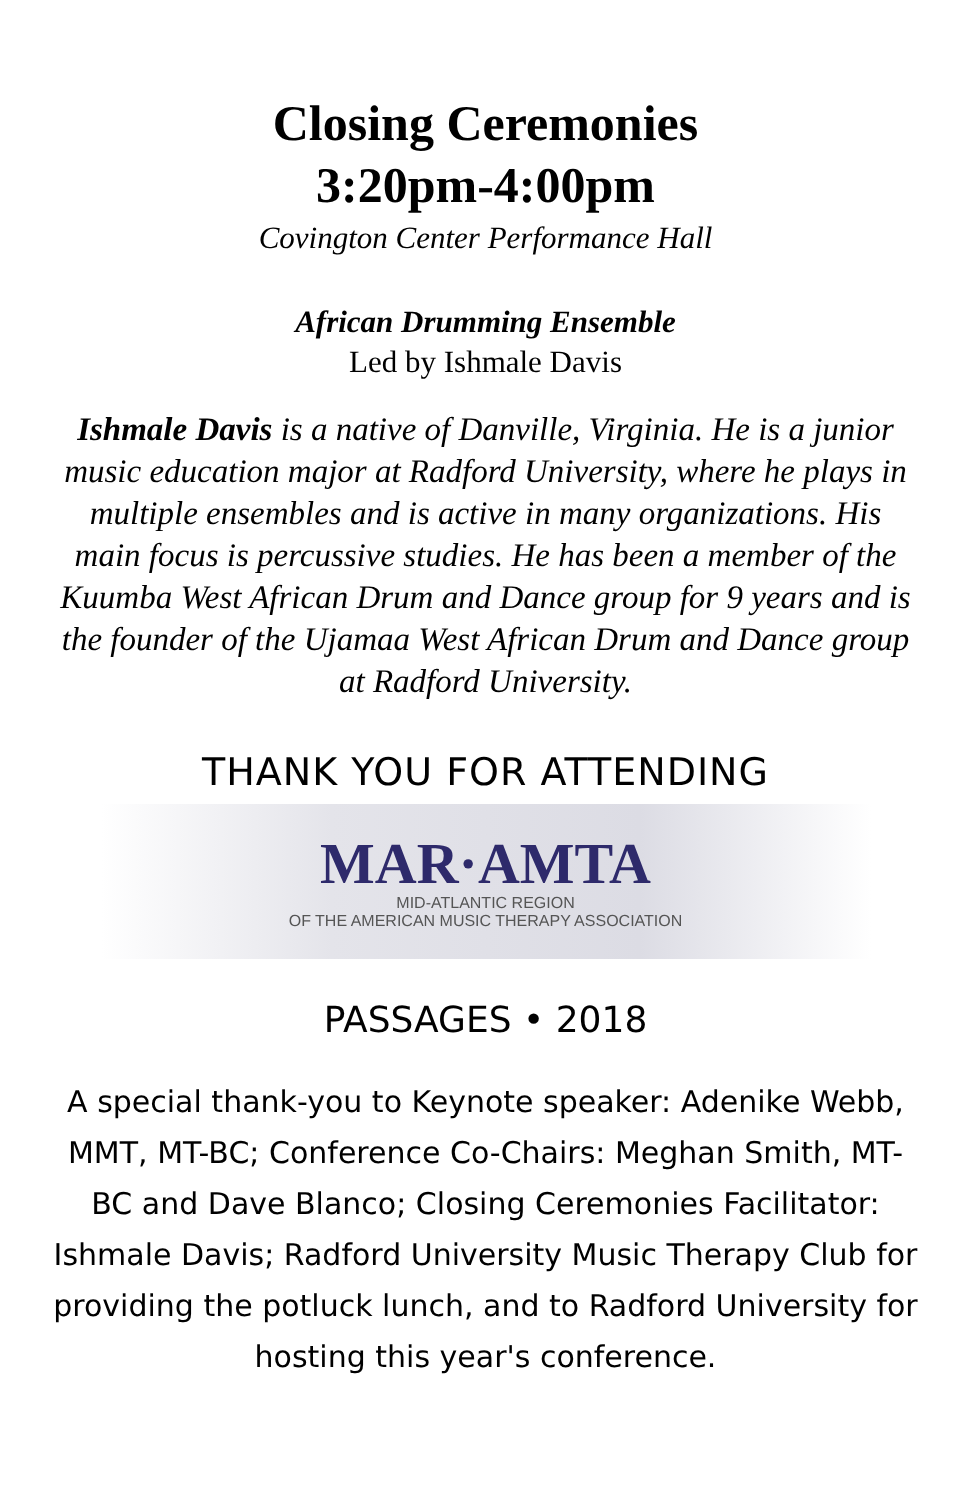Closing Ceremonies
3:20pm-4:00pm
Covington Center Performance Hall
African Drumming Ensemble
Led by Ishmale Davis
Ishmale Davis is a native of Danville, Virginia. He is a junior music education major at Radford University, where he plays in multiple ensembles and is active in many organizations. His main focus is percussive studies. He has been a member of the Kuumba West African Drum and Dance group for 9 years and is the founder of the Ujamaa West African Drum and Dance group at Radford University.
THANK YOU FOR ATTENDING
MAR·AMTA
MID-ATLANTIC REGION
OF THE AMERICAN MUSIC THERAPY ASSOCIATION
PASSAGES • 2018
A special thank-you to Keynote speaker: Adenike Webb, MMT, MT-BC; Conference Co-Chairs: Meghan Smith, MT-BC and Dave Blanco; Closing Ceremonies Facilitator: Ishmale Davis; Radford University Music Therapy Club for providing the potluck lunch, and to Radford University for hosting this year's conference.